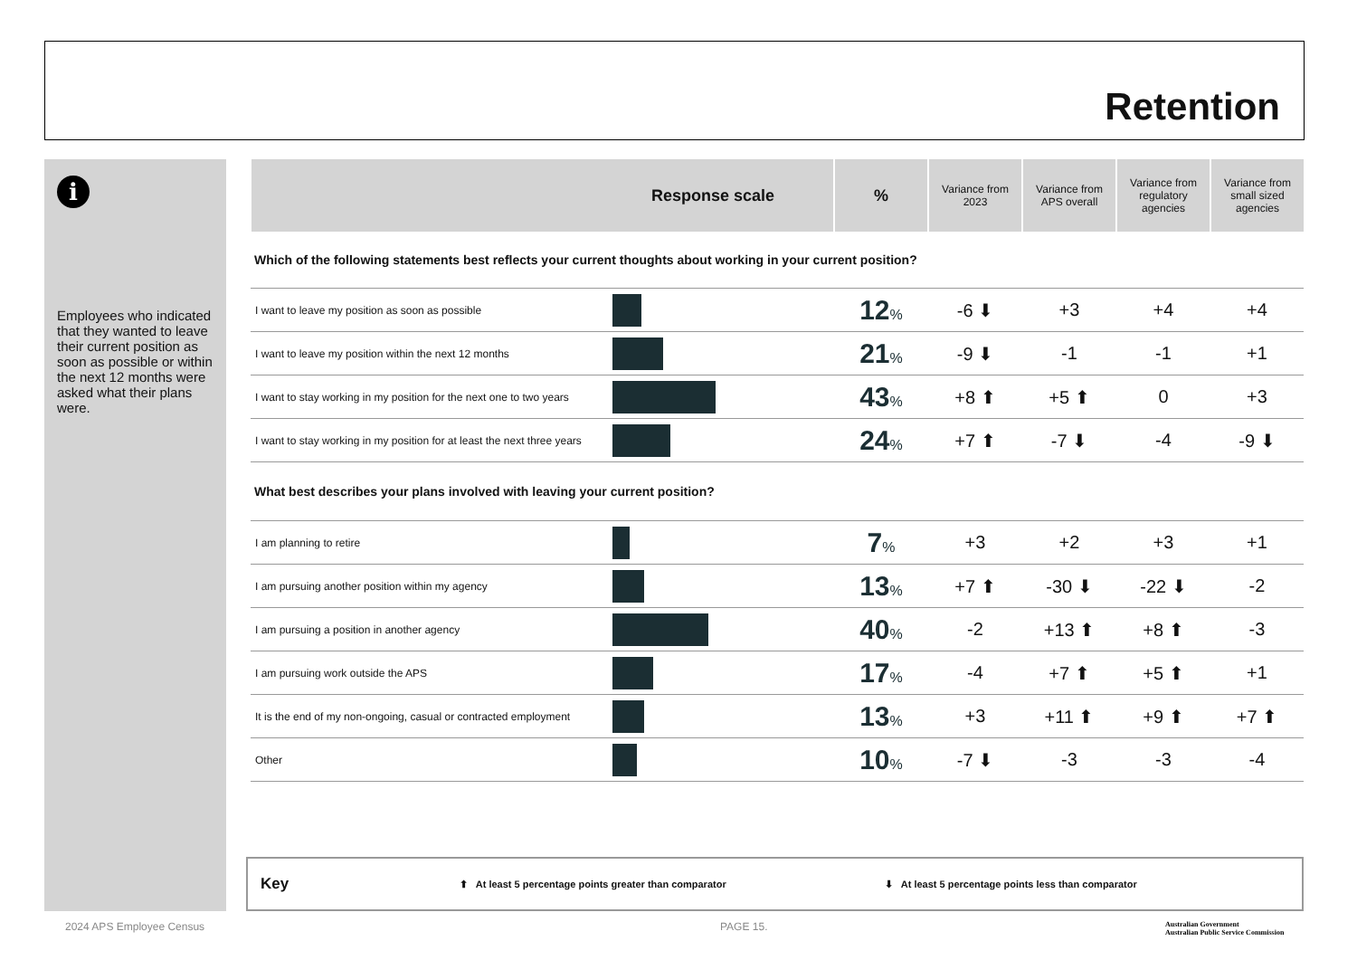Retention
i
Employees who indicated that they wanted to leave their current position as soon as possible or within the next 12 months were asked what their plans were.
| Response scale | | % | Variance from 2023 | Variance from APS overall | Variance from regulatory agencies | Variance from small sized agencies |
| --- | --- | --- | --- | --- | --- | --- |
| Which of the following statements best reflects your current thoughts about working in your current position? | | | | | | |
| I want to leave my position as soon as possible | | 12 % | -6 ⬇ | +3 | +4 | +4 |
| I want to leave my position within the next 12 months | | 21 % | -9 ⬇ | -1 | -1 | +1 |
| I want to stay working in my position for the next one to two years | | 43 % | +8 ⬆ | +5 ⬆ | 0 | +3 |
| I want to stay working in my position for at least the next three years | | 24 % | +7 ⬆ | -7 ⬇ | -4 | -9 ⬇ |
| What best describes your plans involved with leaving your current position? | | | | | | |
| I am planning to retire | | 7 % | +3 | +2 | +3 | +1 |
| I am pursuing another position within my agency | | 13 % | +7 ⬆ | -30 ⬇ | -22 ⬇ | -2 |
| I am pursuing a position in another agency | | 40 % | -2 | +13 ⬆ | +8 ⬆ | -3 |
| I am pursuing work outside the APS | | 17 % | -4 | +7 ⬆ | +5 ⬆ | +1 |
| It is the end of my non-ongoing, casual or contracted employment | | 13 % | +3 | +11 ⬆ | +9 ⬆ | +7 ⬆ |
| Other | | 10 % | -7 ⬇ | -3 | -3 | -4 |
Key ⬆ At least 5 percentage points greater than comparator ⬇ At least 5 percentage points less than comparator
2024 APS Employee Census PAGE 15.
Australian Government
Australian Public Service Commission